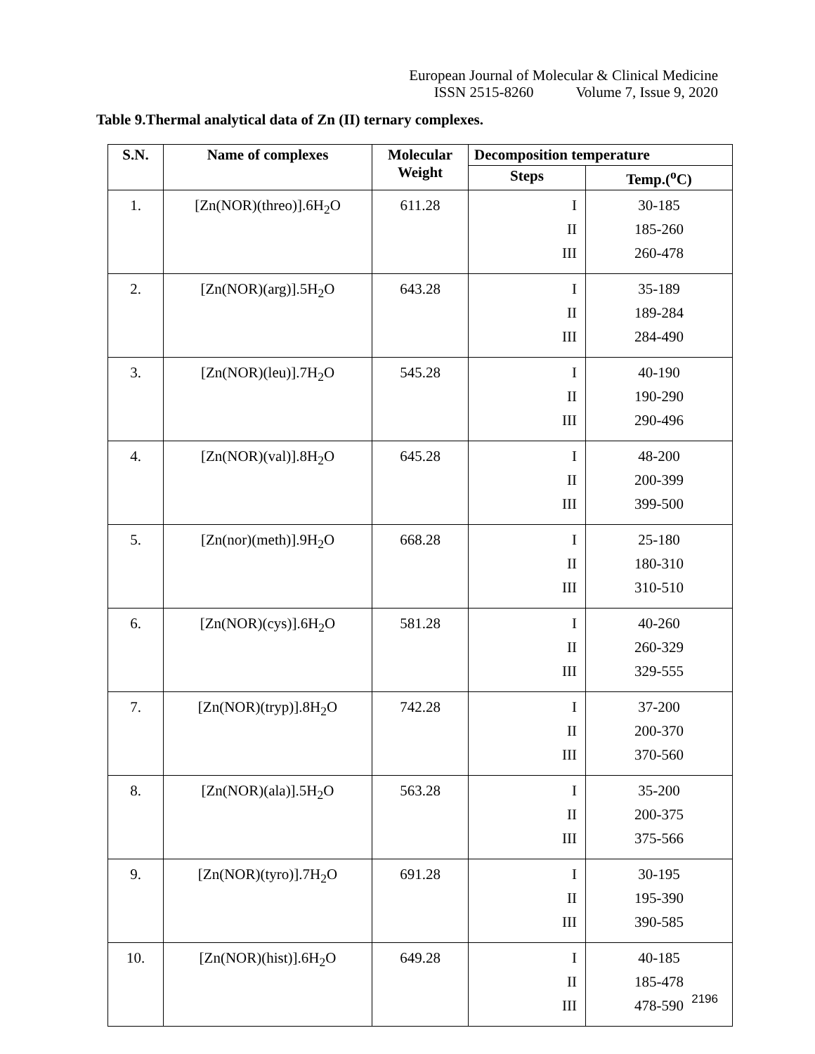European Journal of Molecular & Clinical Medicine
ISSN 2515-8260 Volume 7, Issue 9, 2020
Table 9.Thermal analytical data of Zn (II) ternary complexes.
| S.N. | Name of complexes | Molecular Weight | Decomposition temperature | |
| --- | --- | --- | --- | --- |
| | | | Steps | Temp.(<sup>o</sup>C) |
| 1. | [Zn(NOR)(threo)].6H<sub>2</sub>O | 611.28 | I II III | 30-185 185-260 260-478 |
| 2. | [Zn(NOR)(arg)].5H<sub>2</sub>O | 643.28 | I II III | 35-189 189-284 284-490 |
| 3. | [Zn(NOR)(leu)].7H<sub>2</sub>O | 545.28 | I II III | 40-190 190-290 290-496 |
| 4. | [Zn(NOR)(val)].8H<sub>2</sub>O | 645.28 | I II III | 48-200 200-399 399-500 |
| 5. | [Zn(nor)(meth)].9H<sub>2</sub>O | 668.28 | I II III | 25-180 180-310 310-510 |
| 6. | [Zn(NOR)(cys)].6H<sub>2</sub>O | 581.28 | I II III | 40-260 260-329 329-555 |
| 7. | [Zn(NOR)(tryp)].8H<sub>2</sub>O | 742.28 | I II III | 37-200 200-370 370-560 |
| 8. | [Zn(NOR)(ala)].5H<sub>2</sub>O | 563.28 | I II III | 35-200 200-375 375-566 |
| 9. | [Zn(NOR)(tyro)].7H<sub>2</sub>O | 691.28 | I II III | 30-195 195-390 390-585 |
| 10. | [Zn(NOR)(hist)].6H<sub>2</sub>O | 649.28 | I II III | 40-185 185-478 478-590 |
2196